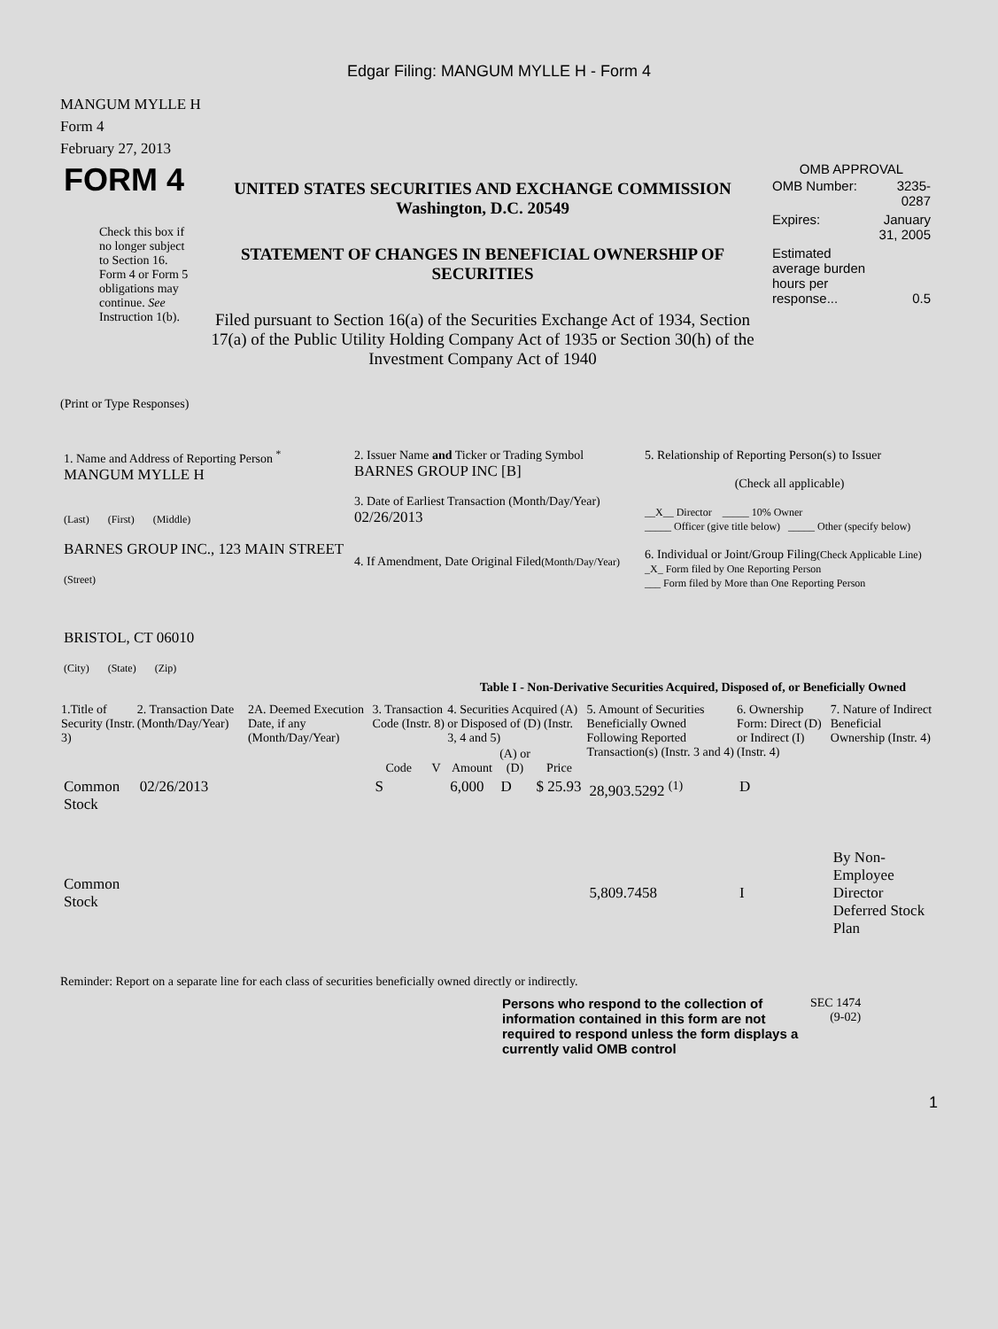Edgar Filing: MANGUM MYLLE H - Form 4
MANGUM MYLLE H
Form 4
February 27, 2013
| FORM 4 Check this box if no longer subject to Section 16. Form 4 or Form 5 obligations may continue. See Instruction 1(b). | UNITED STATES SECURITIES AND EXCHANGE COMMISSION Washington, D.C. 20549 STATEMENT OF CHANGES IN BENEFICIAL OWNERSHIP OF SECURITIES Filed pursuant to Section 16(a) of the Securities Exchange Act of 1934, Section 17(a) of the Public Utility Holding Company Act of 1935 or Section 30(h) of the Investment Company Act of 1940 | OMB APPROVAL / OMB Number: / 3235-0287 / / Expires: / January 31, 2005 / / Estimated average burden hours per response... / 0.5 / |
(Print or Type Responses)
| 1. Name and Address of Reporting Person <sup>*</sup> MANGUM MYLLE H (Last) (First) (Middle) BARNES GROUP INC., 123 MAIN STREET (Street) BRISTOL, CT 06010 (City) (State) (Zip) | 2. Issuer Name and Ticker or Trading Symbol BARNES GROUP INC [B] 3. Date of Earliest Transaction (Month/Day/Year) 02/26/2013 4. If Amendment, Date Original Filed (Month/Day/Year) | 5. Relationship of Reporting Person(s) to Issuer (Check all applicable) __X__ Director _____ 10% Owner _____ Officer (give title below) _____ Other (specify below) 6. Individual or Joint/Group Filing (Check Applicable Line) _X_ Form filed by One Reporting Person ___ Form filed by More than One Reporting Person |
Table I - Non-Derivative Securities Acquired, Disposed of, or Beneficially Owned
| 1.Title of Security (Instr. 3) | 2. Transaction Date (Month/Day/Year) | 2A. Deemed Execution Date, if any (Month/Day/Year) | 3. Transaction Code (Instr. 8) | | 4. Securities Acquired (A) or Disposed of (D) (Instr. 3, 4 and 5) | | | 5. Amount of Securities Beneficially Owned Following Reported Transaction(s) (Instr. 3 and 4) | 6. Ownership Form: Direct (D) or Indirect (I) (Instr. 4) | 7. Nature of Indirect Beneficial Ownership (Instr. 4) |
| --- | --- | --- | --- | --- | --- | --- | --- | --- | --- | --- |
| | | | Code | V | Amount | (A) or (D) | Price | | | |
| Common Stock | 02/26/2013 | | S | | 6,000 | D | $ 25.93 | 28,903.5292 <sup>(1)</sup> | D | |
| Common Stock | | | | | | | | 5,809.7458 | I | By Non-Employee Director Deferred Stock Plan |
Reminder: Report on a separate line for each class of securities beneficially owned directly or indirectly.
| Persons who respond to the collection of information contained in this form are not required to respond unless the form displays a currently valid OMB control | SEC 1474 (9-02) |
1